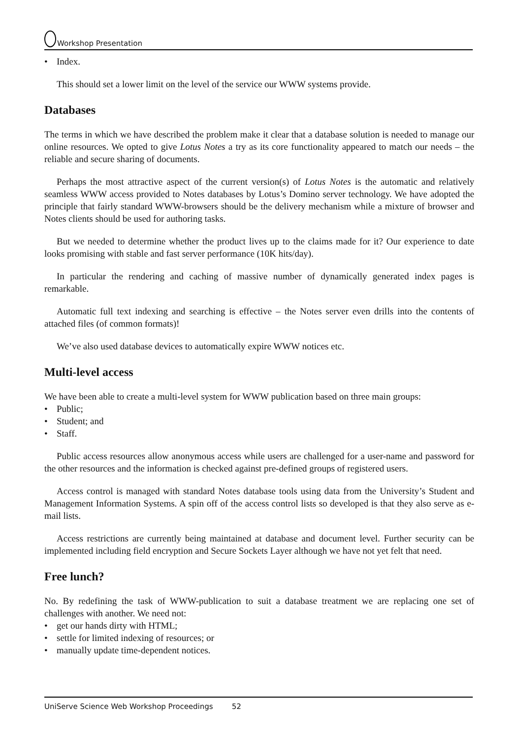Workshop Presentation
• Index.
This should set a lower limit on the level of the service our WWW systems provide.
Databases
The terms in which we have described the problem make it clear that a database solution is needed to manage our online resources. We opted to give Lotus Notes a try as its core functionality appeared to match our needs – the reliable and secure sharing of documents.
Perhaps the most attractive aspect of the current version(s) of Lotus Notes is the automatic and relatively seamless WWW access provided to Notes databases by Lotus’s Domino server technology. We have adopted the principle that fairly standard WWW-browsers should be the delivery mechanism while a mixture of browser and Notes clients should be used for authoring tasks.
But we needed to determine whether the product lives up to the claims made for it? Our experience to date looks promising with stable and fast server performance (10K hits/day).
In particular the rendering and caching of massive number of dynamically generated index pages is remarkable.
Automatic full text indexing and searching is effective – the Notes server even drills into the contents of attached files (of common formats)!
We’ve also used database devices to automatically expire WWW notices etc.
Multi-level access
We have been able to create a multi-level system for WWW publication based on three main groups:
• Public;
• Student; and
• Staff.
Public access resources allow anonymous access while users are challenged for a user-name and password for the other resources and the information is checked against pre-defined groups of registered users.
Access control is managed with standard Notes database tools using data from the University’s Student and Management Information Systems. A spin off of the access control lists so developed is that they also serve as e-mail lists.
Access restrictions are currently being maintained at database and document level. Further security can be implemented including field encryption and Secure Sockets Layer although we have not yet felt that need.
Free lunch?
No. By redefining the task of WWW-publication to suit a database treatment we are replacing one set of challenges with another. We need not:
• get our hands dirty with HTML;
• settle for limited indexing of resources; or
• manually update time-dependent notices.
UniServe Science Web Workshop Proceedings 52